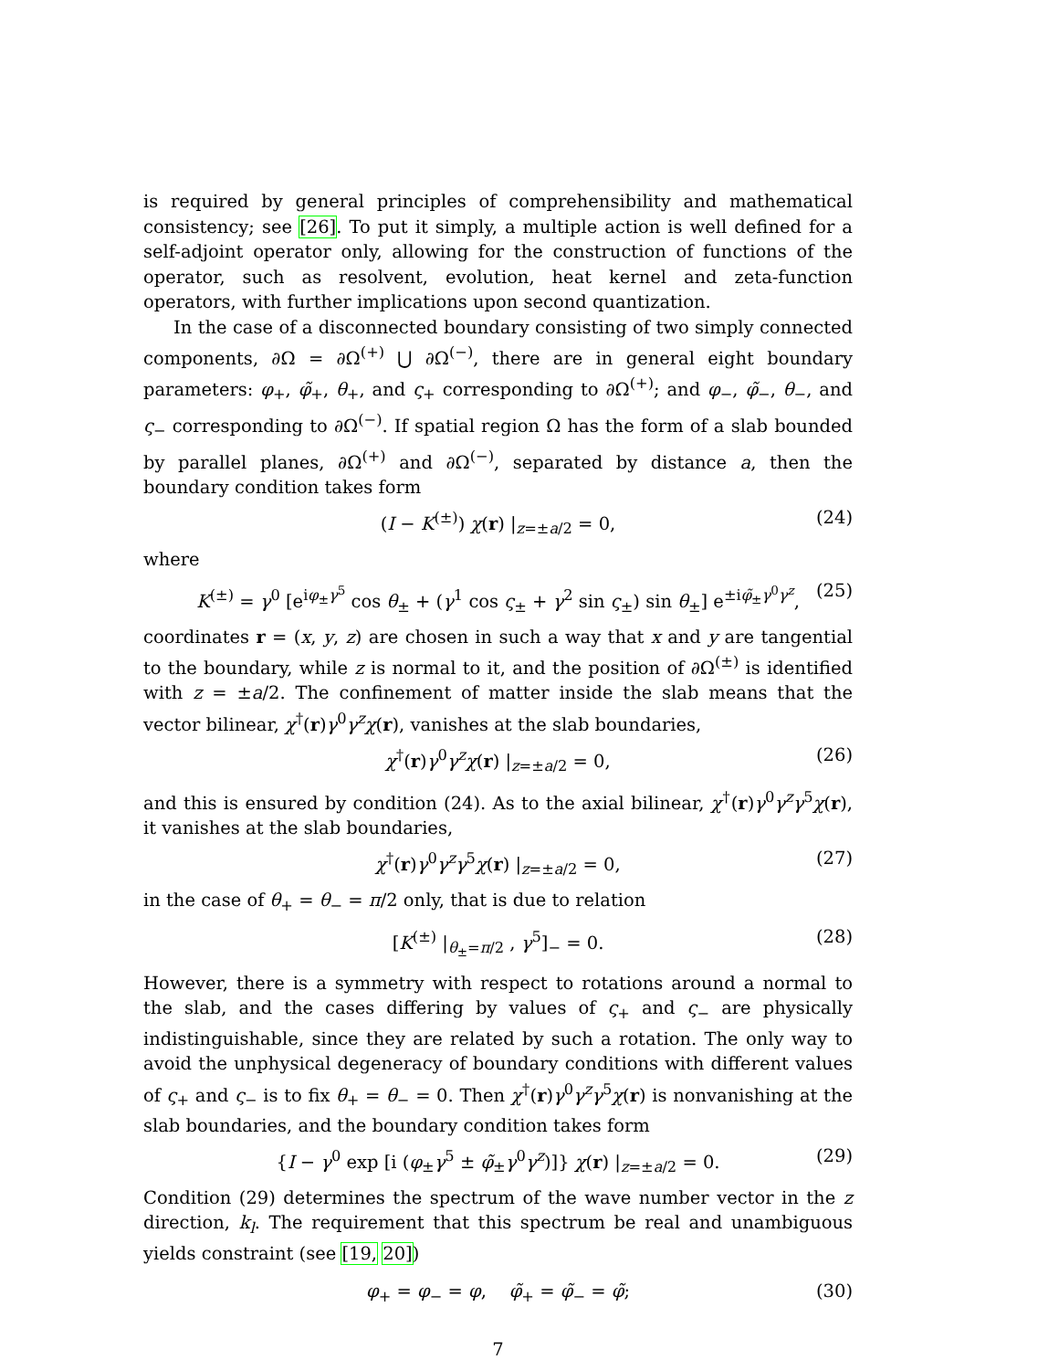is required by general principles of comprehensibility and mathematical consistency; see [26]. To put it simply, a multiple action is well defined for a self-adjoint operator only, allowing for the construction of functions of the operator, such as resolvent, evolution, heat kernel and zeta-function operators, with further implications upon second quantization.
In the case of a disconnected boundary consisting of two simply connected components, ∂Ω = ∂Ω<sup>(+)</sup> ⋃ ∂Ω<sup>(−)</sup>, there are in general eight boundary parameters: φ<sub>+</sub>, φ̃<sub>+</sub>, θ<sub>+</sub>, and ς<sub>+</sub> corresponding to ∂Ω<sup>(+)</sup>; and φ<sub>−</sub>, φ̃<sub>−</sub>, θ<sub>−</sub>, and ς<sub>−</sub> corresponding to ∂Ω<sup>(−)</sup>. If spatial region Ω has the form of a slab bounded by parallel planes, ∂Ω<sup>(+)</sup> and ∂Ω<sup>(−)</sup>, separated by distance a, then the boundary condition takes form
(I − K<sup>(±)</sup>) χ(r) |<sub>z=±a/2</sub> = 0, (24)
where
K<sup>(±)</sup> = γ<sup>0</sup> [e<sup>iφ<sub>±</sub>γ<sup>5</sup></sup> cos θ<sub>±</sub> + (γ<sup>1</sup> cos ς<sub>±</sub> + γ<sup>2</sup> sin ς<sub>±</sub>) sin θ<sub>±</sub>] e<sup>±iφ̃<sub>±</sub>γ<sup>0</sup>γ<sup>z</sup></sup>, (25)
coordinates r = (x, y, z) are chosen in such a way that x and y are tangential to the boundary, while z is normal to it, and the position of ∂Ω<sup>(±)</sup> is identified with z = ±a/2. The confinement of matter inside the slab means that the vector bilinear, χ<sup>†</sup>(r)γ<sup>0</sup>γ<sup>z</sup>χ(r), vanishes at the slab boundaries,
χ<sup>†</sup>(r)γ<sup>0</sup>γ<sup>z</sup>χ(r) |<sub>z=±a/2</sub> = 0, (26)
and this is ensured by condition (24). As to the axial bilinear, χ<sup>†</sup>(r)γ<sup>0</sup>γ<sup>z</sup>γ<sup>5</sup>χ(r), it vanishes at the slab boundaries,
χ<sup>†</sup>(r)γ<sup>0</sup>γ<sup>z</sup>γ<sup>5</sup>χ(r) |<sub>z=±a/2</sub> = 0, (27)
in the case of θ<sub>+</sub> = θ<sub>−</sub> = π/2 only, that is due to relation
[K<sup>(±)</sup> |<sub>θ<sub>±</sub>=π/2</sub> , γ<sup>5</sup>]<sub>−</sub> = 0. (28)
However, there is a symmetry with respect to rotations around a normal to the slab, and the cases differing by values of ς<sub>+</sub> and ς<sub>−</sub> are physically indistinguishable, since they are related by such a rotation. The only way to avoid the unphysical degeneracy of boundary conditions with different values of ς<sub>+</sub> and ς<sub>−</sub> is to fix θ<sub>+</sub> = θ<sub>−</sub> = 0. Then χ<sup>†</sup>(r)γ<sup>0</sup>γ<sup>z</sup>γ<sup>5</sup>χ(r) is nonvanishing at the slab boundaries, and the boundary condition takes form
{I − γ<sup>0</sup> exp [i (φ<sub>±</sub>γ<sup>5</sup> ± φ̃<sub>±</sub>γ<sup>0</sup>γ<sup>z</sup>)]} χ(r) |<sub>z=±a/2</sub> = 0. (29)
Condition (29) determines the spectrum of the wave number vector in the z direction, k<sub>l</sub>. The requirement that this spectrum be real and unambiguous yields constraint (see [19, 20])
φ<sub>+</sub> = φ<sub>−</sub> = φ, φ̃<sub>+</sub> = φ̃<sub>−</sub> = φ̃; (30)
7